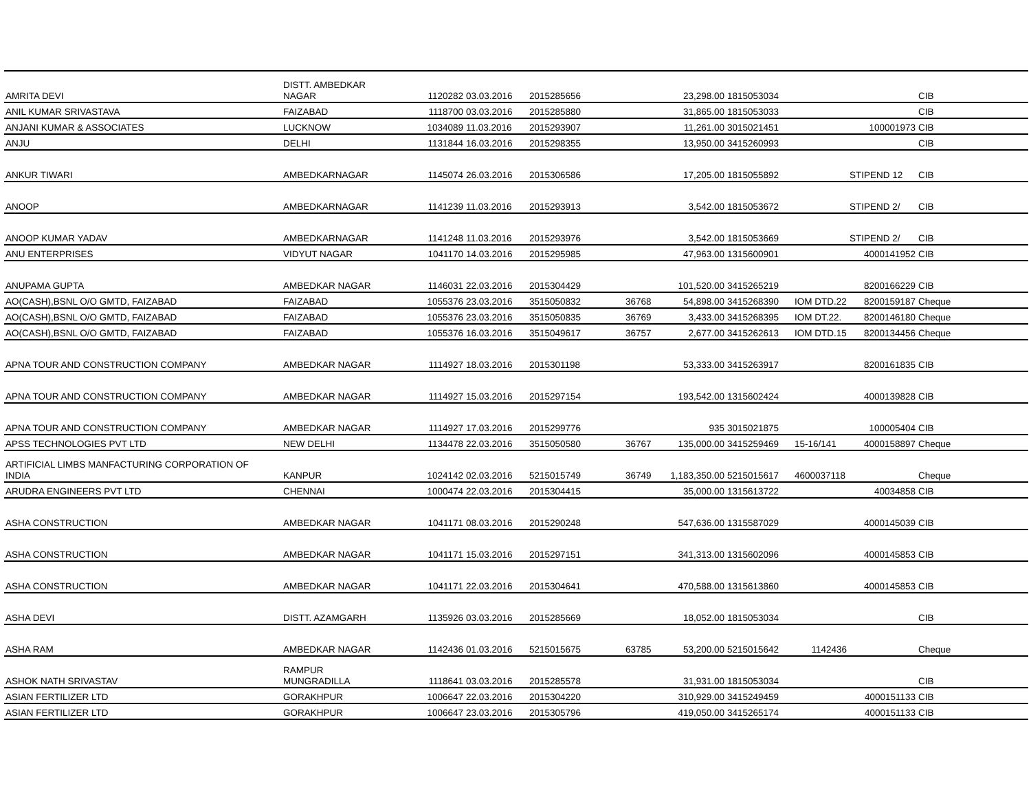| AMRITA DEVI | DISTT. AMBEDKAR NAGAR | 1120282 | 03.03.2016 | 2015285656 | | 23,298.00 | 1815053034 | | | CIB |
| ANIL KUMAR SRIVASTAVA | FAIZABAD | 1118700 | 03.03.2016 | 2015285880 | | 31,865.00 | 1815053033 | | | CIB |
| ANJANI KUMAR & ASSOCIATES | LUCKNOW | 1034089 | 11.03.2016 | 2015293907 | | 11,261.00 | 3015021451 | | 100001973 | CIB |
| ANJU | DELHI | 1131844 | 16.03.2016 | 2015298355 | | 13,950.00 | 3415260993 | | | CIB |
| ANKUR TIWARI | AMBEDKARNAGAR | 1145074 | 26.03.2016 | 2015306586 | | 17,205.00 | 1815055892 | | STIPEND 12 | CIB |
| ANOOP | AMBEDKARNAGAR | 1141239 | 11.03.2016 | 2015293913 | | 3,542.00 | 1815053672 | | STIPEND 2/ | CIB |
| ANOOP KUMAR YADAV | AMBEDKARNAGAR | 1141248 | 11.03.2016 | 2015293976 | | 3,542.00 | 1815053669 | | STIPEND 2/ | CIB |
| ANU ENTERPRISES | VIDYUT NAGAR | 1041170 | 14.03.2016 | 2015295985 | | 47,963.00 | 1315600901 | | 4000141952 | CIB |
| ANUPAMA GUPTA | AMBEDKAR NAGAR | 1146031 | 22.03.2016 | 2015304429 | | 101,520.00 | 3415265219 | | 8200166229 | CIB |
| AO(CASH),BSNL O/O GMTD, FAIZABAD | FAIZABAD | 1055376 | 23.03.2016 | 3515050832 | 36768 | 54,898.00 | 3415268390 | IOM DTD.22 | 8200159187 | Cheque |
| AO(CASH),BSNL O/O GMTD, FAIZABAD | FAIZABAD | 1055376 | 23.03.2016 | 3515050835 | 36769 | 3,433.00 | 3415268395 | IOM DT.22. | 8200146180 | Cheque |
| AO(CASH),BSNL O/O GMTD, FAIZABAD | FAIZABAD | 1055376 | 16.03.2016 | 3515049617 | 36757 | 2,677.00 | 3415262613 | IOM DTD.15 | 8200134456 | Cheque |
| APNA TOUR AND CONSTRUCTION COMPANY | AMBEDKAR NAGAR | 1114927 | 18.03.2016 | 2015301198 | | 53,333.00 | 3415263917 | | 8200161835 | CIB |
| APNA TOUR AND CONSTRUCTION COMPANY | AMBEDKAR NAGAR | 1114927 | 15.03.2016 | 2015297154 | | 193,542.00 | 1315602424 | | 4000139828 | CIB |
| APNA TOUR AND CONSTRUCTION COMPANY | AMBEDKAR NAGAR | 1114927 | 17.03.2016 | 2015299776 | | 935 | 3015021875 | | 100005404 | CIB |
| APSS TECHNOLOGIES PVT LTD | NEW DELHI | 1134478 | 22.03.2016 | 3515050580 | 36767 | 135,000.00 | 3415259469 | 15-16/141 | 4000158897 | Cheque |
| ARTIFICIAL LIMBS MANFACTURING CORPORATION OF INDIA | KANPUR | 1024142 | 02.03.2016 | 5215015749 | 36749 | 1,183,350.00 | 5215015617 | 4600037118 | | Cheque |
| ARUDRA ENGINEERS PVT LTD | CHENNAI | 1000474 | 22.03.2016 | 2015304415 | | 35,000.00 | 1315613722 | | 40034858 | CIB |
| ASHA CONSTRUCTION | AMBEDKAR NAGAR | 1041171 | 08.03.2016 | 2015290248 | | 547,636.00 | 1315587029 | | 4000145039 | CIB |
| ASHA CONSTRUCTION | AMBEDKAR NAGAR | 1041171 | 15.03.2016 | 2015297151 | | 341,313.00 | 1315602096 | | 4000145853 | CIB |
| ASHA CONSTRUCTION | AMBEDKAR NAGAR | 1041171 | 22.03.2016 | 2015304641 | | 470,588.00 | 1315613860 | | 4000145853 | CIB |
| ASHA DEVI | DISTT. AZAMGARH | 1135926 | 03.03.2016 | 2015285669 | | 18,052.00 | 1815053034 | | | CIB |
| ASHA RAM | AMBEDKAR NAGAR | 1142436 | 01.03.2016 | 5215015675 | 63785 | 53,200.00 | 5215015642 | 1142436 | | Cheque |
| ASHOK NATH SRIVASTAV | RAMPUR MUNGRADILLA | 1118641 | 03.03.2016 | 2015285578 | | 31,931.00 | 1815053034 | | | CIB |
| ASIAN FERTILIZER LTD | GORAKHPUR | 1006647 | 22.03.2016 | 2015304220 | | 310,929.00 | 3415249459 | | 4000151133 | CIB |
| ASIAN FERTILIZER LTD | GORAKHPUR | 1006647 | 23.03.2016 | 2015305796 | | 419,050.00 | 3415265174 | | 4000151133 | CIB |